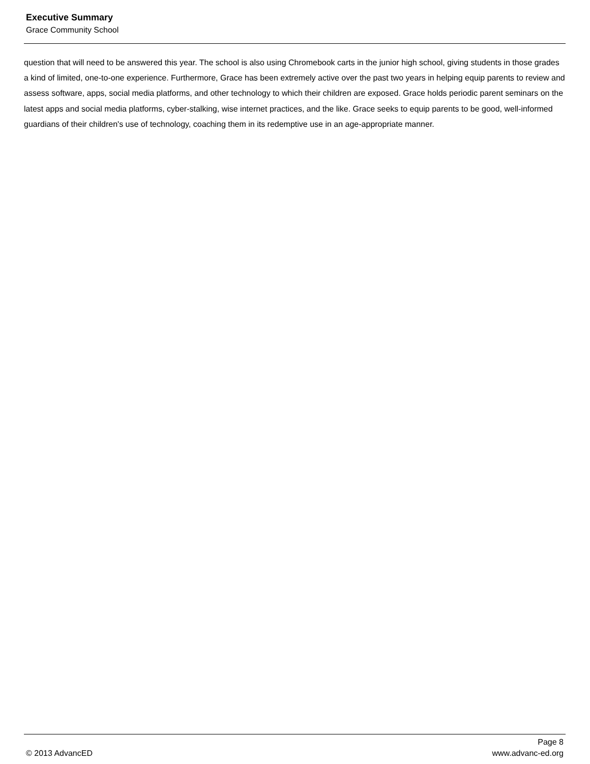Executive Summary
Grace Community School
question that will need to be answered this year. The school is also using Chromebook carts in the junior high school, giving students in those grades a kind of limited, one-to-one experience. Furthermore, Grace has been extremely active over the past two years in helping equip parents to review and assess software, apps, social media platforms, and other technology to which their children are exposed. Grace holds periodic parent seminars on the latest apps and social media platforms, cyber-stalking, wise internet practices, and the like. Grace seeks to equip parents to be good, well-informed guardians of their children's use of technology, coaching them in its redemptive use in an age-appropriate manner.
Page 8
© 2013 AdvancED www.advanc-ed.org